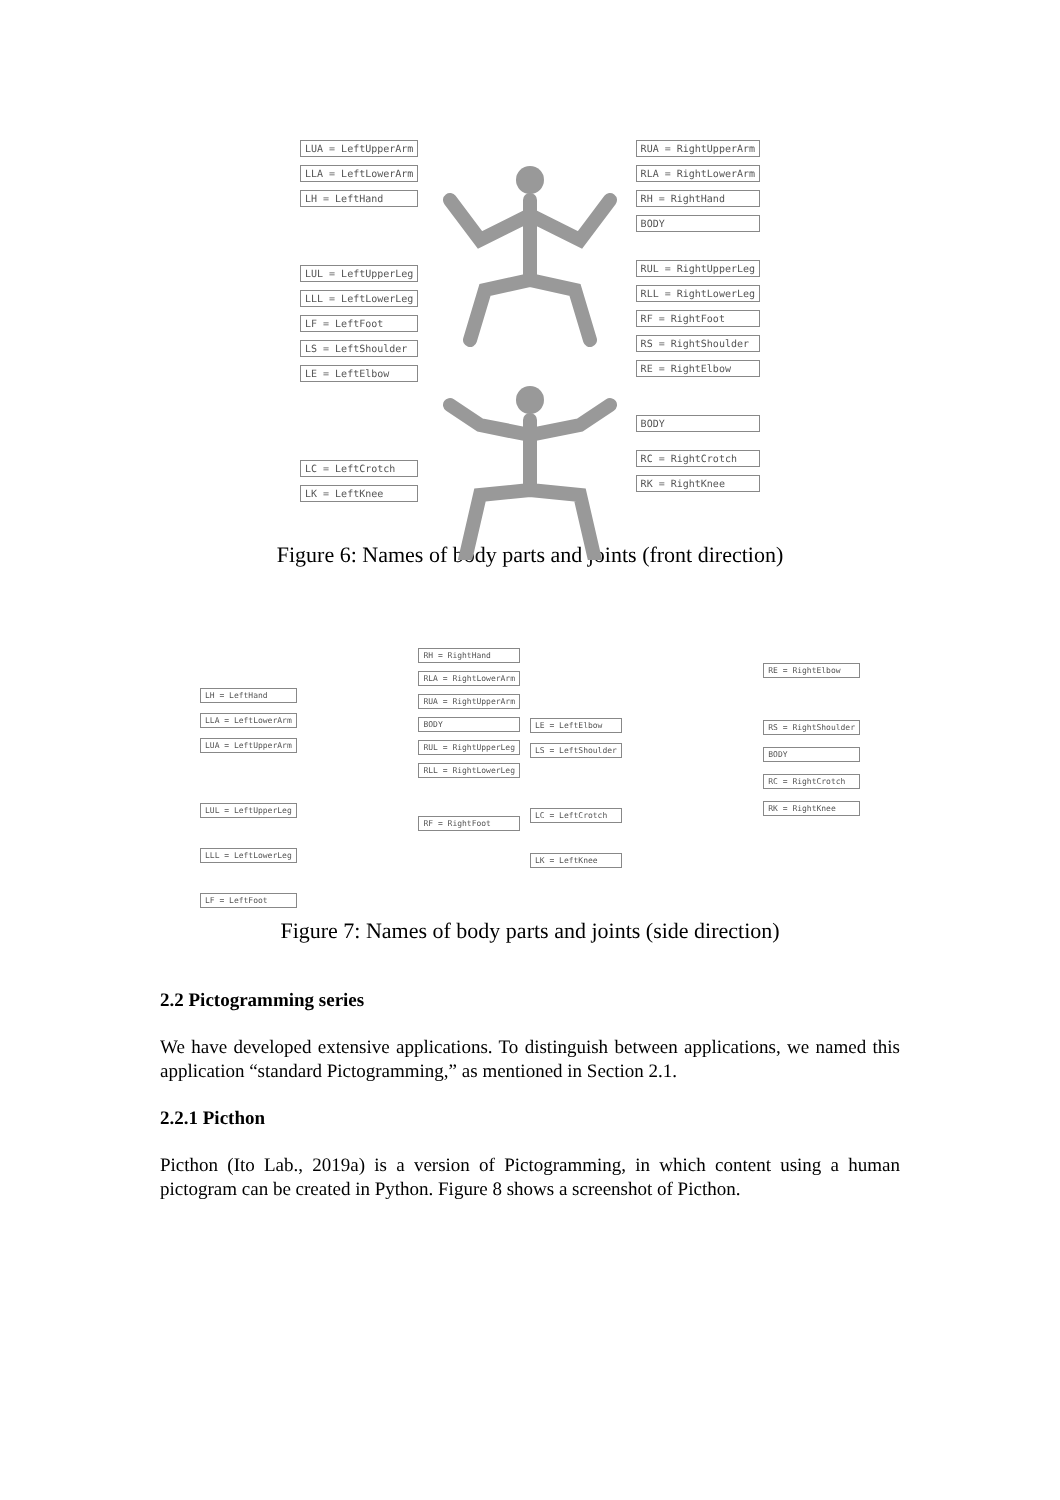LUA = LeftUpperArm
LLA = LeftLowerArm
LH = LeftHand
LUL = LeftUpperLeg
LLL = LeftLowerLeg
LF = LeftFoot
LS = LeftShoulder
LE = LeftElbow
LC = LeftCrotch
LK = LeftKnee
RUA = RightUpperArm
RLA = RightLowerArm
RH = RightHand
BODY
RUL = RightUpperLeg
RLL = RightLowerLeg
RF = RightFoot
RS = RightShoulder
RE = RightElbow
BODY
RC = RightCrotch
RK = RightKnee
Figure 6: Names of body parts and joints (front direction)
LH = LeftHand
LLA = LeftLowerArm
LUA = LeftUpperArm
LUL = LeftUpperLeg
LLL = LeftLowerLeg
LF = LeftFoot
RH = RightHand
RLA = RightLowerArm
RUA = RightUpperArm
BODY
RUL = RightUpperLeg
RLL = RightLowerLeg
RF = RightFoot
LE = LeftElbow
LS = LeftShoulder
LC = LeftCrotch
LK = LeftKnee
RE = RightElbow
RS = RightShoulder
BODY
RC = RightCrotch
RK = RightKnee
Figure 7: Names of body parts and joints (side direction)
2.2 Pictogramming series
We have developed extensive applications. To distinguish between applications, we named this application “standard Pictogramming,” as mentioned in Section 2.1.
2.2.1 Picthon
Picthon (Ito Lab., 2019a) is a version of Pictogramming, in which content using a human pictogram can be created in Python. Figure 8 shows a screenshot of Picthon.